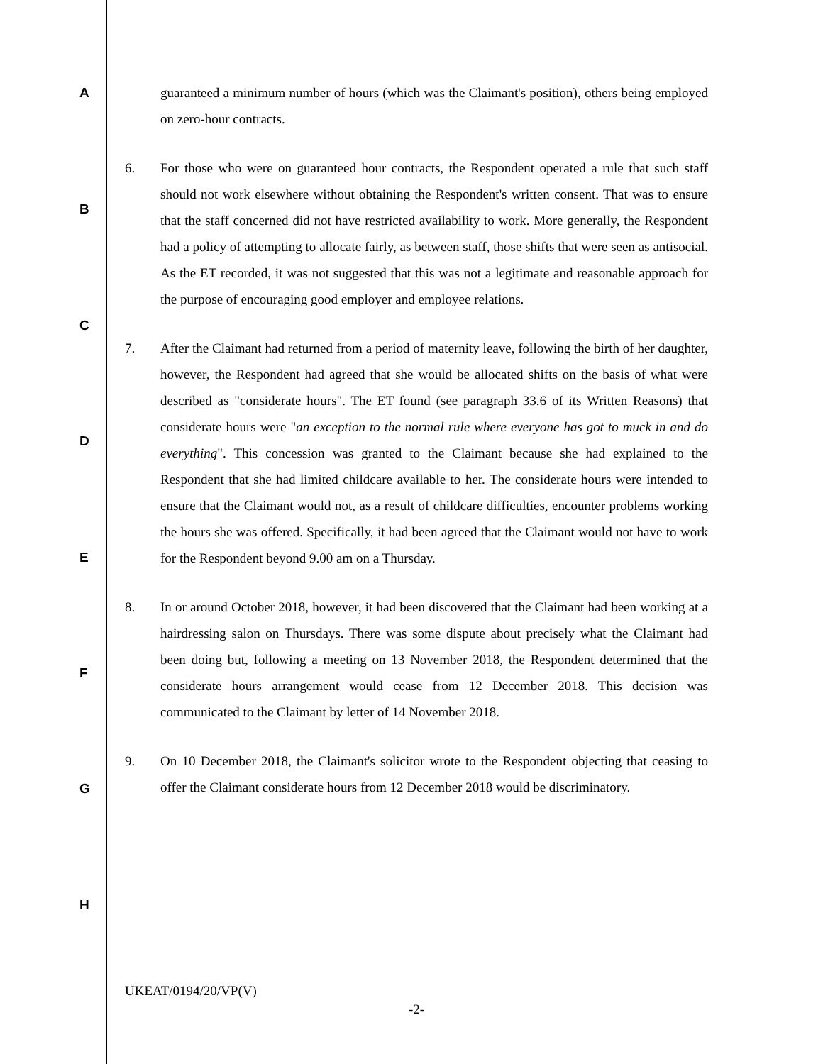A
B
C
D
E
F
G
H
guaranteed a minimum number of hours (which was the Claimant's position), others being employed on zero-hour contracts.
6. For those who were on guaranteed hour contracts, the Respondent operated a rule that such staff should not work elsewhere without obtaining the Respondent's written consent. That was to ensure that the staff concerned did not have restricted availability to work. More generally, the Respondent had a policy of attempting to allocate fairly, as between staff, those shifts that were seen as antisocial. As the ET recorded, it was not suggested that this was not a legitimate and reasonable approach for the purpose of encouraging good employer and employee relations.
7. After the Claimant had returned from a period of maternity leave, following the birth of her daughter, however, the Respondent had agreed that she would be allocated shifts on the basis of what were described as "considerate hours". The ET found (see paragraph 33.6 of its Written Reasons) that considerate hours were "an exception to the normal rule where everyone has got to muck in and do everything". This concession was granted to the Claimant because she had explained to the Respondent that she had limited childcare available to her. The considerate hours were intended to ensure that the Claimant would not, as a result of childcare difficulties, encounter problems working the hours she was offered. Specifically, it had been agreed that the Claimant would not have to work for the Respondent beyond 9.00 am on a Thursday.
8. In or around October 2018, however, it had been discovered that the Claimant had been working at a hairdressing salon on Thursdays. There was some dispute about precisely what the Claimant had been doing but, following a meeting on 13 November 2018, the Respondent determined that the considerate hours arrangement would cease from 12 December 2018. This decision was communicated to the Claimant by letter of 14 November 2018.
9. On 10 December 2018, the Claimant's solicitor wrote to the Respondent objecting that ceasing to offer the Claimant considerate hours from 12 December 2018 would be discriminatory.
UKEAT/0194/20/VP(V)
-2-